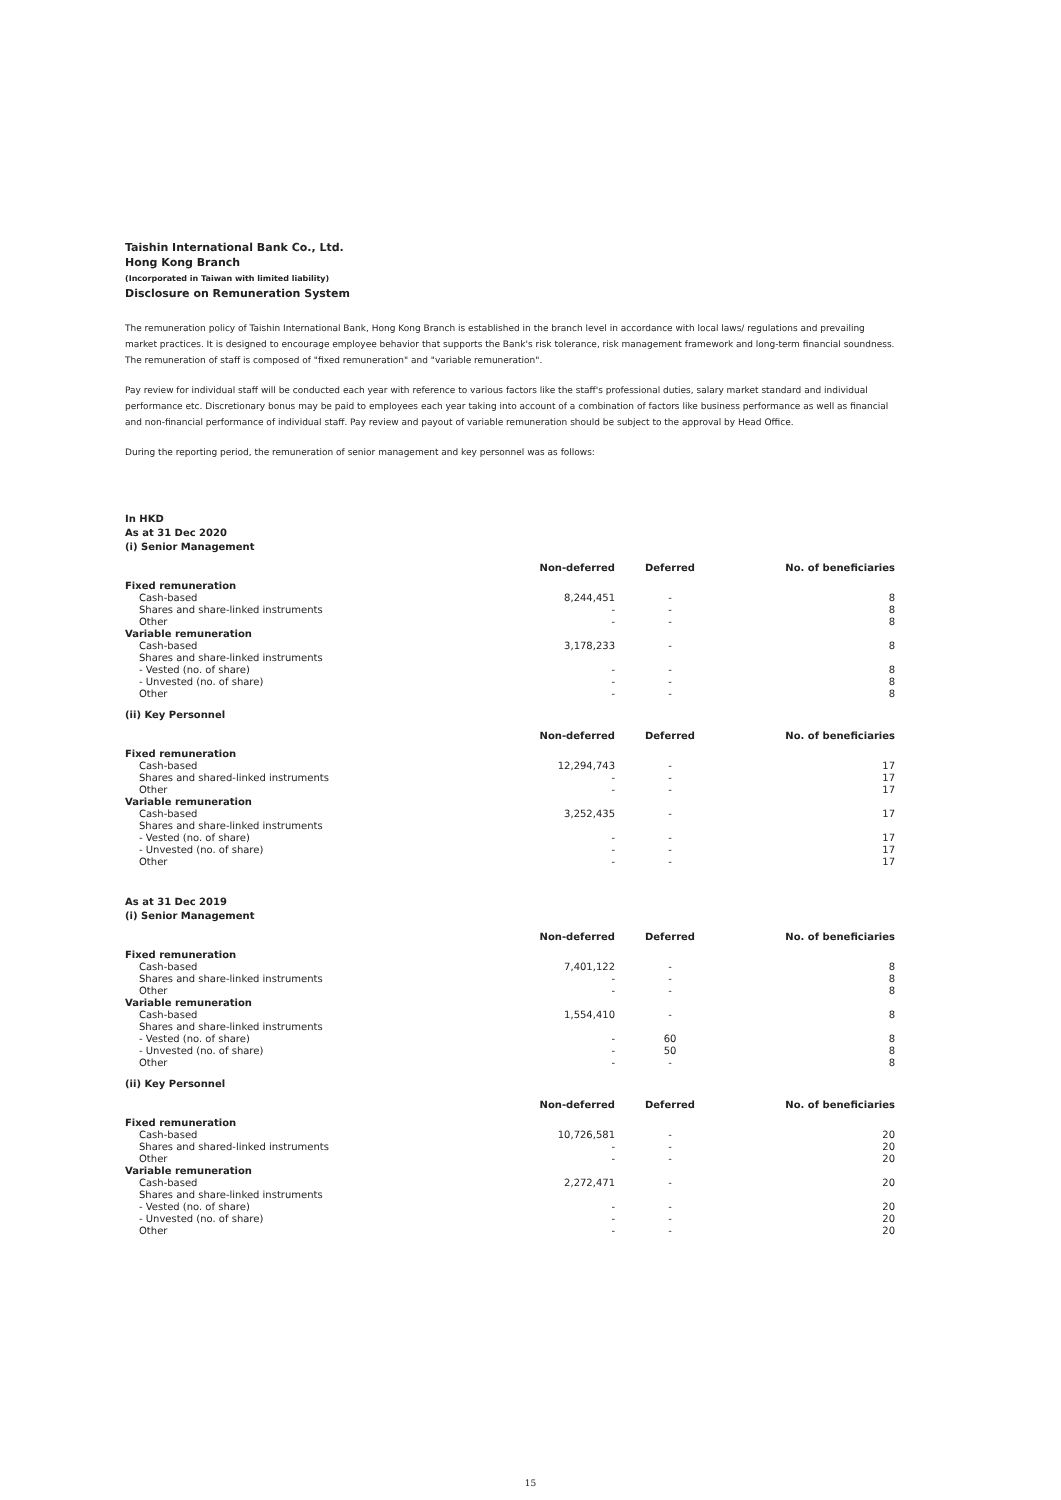Taishin International Bank Co., Ltd.
Hong Kong Branch
(Incorporated in Taiwan with limited liability)
Disclosure on Remuneration System
The remuneration policy of Taishin International Bank, Hong Kong Branch is established in the branch level in accordance with local laws/ regulations and prevailing market practices. It is designed to encourage employee behavior that supports the Bank's risk tolerance, risk management framework and long-term financial soundness. The remuneration of staff is composed of "fixed remuneration" and "variable remuneration".
Pay review for individual staff will be conducted each year with reference to various factors like the staff's professional duties, salary market standard and individual performance etc. Discretionary bonus may be paid to employees each year taking into account of a combination of factors like business performance as well as financial and non-financial performance of individual staff. Pay review and payout of variable remuneration should be subject to the approval by Head Office.
During the reporting period, the remuneration of senior management and key personnel was as follows:
In HKD
As at 31 Dec 2020
(i) Senior Management
| | Non-deferred | Deferred | No. of beneficiaries |
| --- | --- | --- | --- |
| Fixed remuneration | | | |
| Cash-based | 8,244,451 | - | 8 |
| Shares and share-linked instruments | - | - | 8 |
| Other | - | - | 8 |
| Variable remuneration | | | |
| Cash-based | 3,178,233 | - | 8 |
| Shares and share-linked instruments | | | |
| - Vested (no. of share) | - | - | 8 |
| - Unvested (no. of share) | - | - | 8 |
| Other | - | - | 8 |
(ii) Key Personnel
| | Non-deferred | Deferred | No. of beneficiaries |
| --- | --- | --- | --- |
| Fixed remuneration | | | |
| Cash-based | 12,294,743 | - | 17 |
| Shares and shared-linked instruments | - | - | 17 |
| Other | - | - | 17 |
| Variable remuneration | | | |
| Cash-based | 3,252,435 | - | 17 |
| Shares and share-linked instruments | | | |
| - Vested (no. of share) | - | - | 17 |
| - Unvested (no. of share) | - | - | 17 |
| Other | - | - | 17 |
As at 31 Dec 2019
(i) Senior Management
| | Non-deferred | Deferred | No. of beneficiaries |
| --- | --- | --- | --- |
| Fixed remuneration | | | |
| Cash-based | 7,401,122 | - | 8 |
| Shares and share-linked instruments | - | - | 8 |
| Other | - | - | 8 |
| Variable remuneration | | | |
| Cash-based | 1,554,410 | - | 8 |
| Shares and share-linked instruments | | | |
| - Vested (no. of share) | - | 60 | 8 |
| - Unvested (no. of share) | - | 50 | 8 |
| Other | - | - | 8 |
(ii) Key Personnel
| | Non-deferred | Deferred | No. of beneficiaries |
| --- | --- | --- | --- |
| Fixed remuneration | | | |
| Cash-based | 10,726,581 | - | 20 |
| Shares and shared-linked instruments | - | - | 20 |
| Other | - | - | 20 |
| Variable remuneration | | | |
| Cash-based | 2,272,471 | - | 20 |
| Shares and share-linked instruments | | | |
| - Vested (no. of share) | - | - | 20 |
| - Unvested (no. of share) | - | - | 20 |
| Other | - | - | 20 |
15